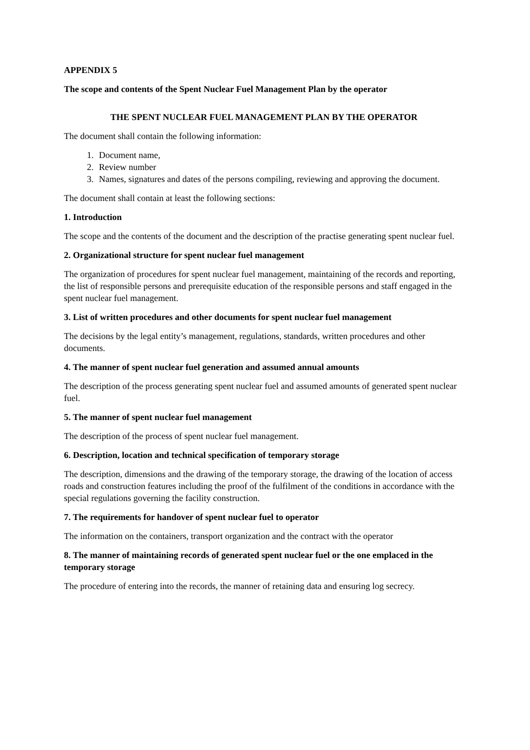APPENDIX 5
The scope and contents of the Spent Nuclear Fuel Management Plan by the operator
THE SPENT NUCLEAR FUEL MANAGEMENT PLAN BY THE OPERATOR
The document shall contain the following information:
1. Document name,
2. Review number
3. Names, signatures and dates of the persons compiling, reviewing and approving the document.
The document shall contain at least the following sections:
1. Introduction
The scope and the contents of the document and the description of the practise generating spent nuclear fuel.
2. Organizational structure for spent nuclear fuel management
The organization of procedures for spent nuclear fuel management, maintaining of the records and reporting, the list of responsible persons and prerequisite education of the responsible persons and staff engaged in the spent nuclear fuel management.
3. List of written procedures and other documents for spent nuclear fuel management
The decisions by the legal entity’s management, regulations, standards, written procedures and other documents.
4. The manner of spent nuclear fuel generation and assumed annual amounts
The description of the process generating spent nuclear fuel and assumed amounts of generated spent nuclear fuel.
5. The manner of spent nuclear fuel management
The description of the process of spent nuclear fuel management.
6. Description, location and technical specification of temporary storage
The description, dimensions and the drawing of the temporary storage, the drawing of the location of access roads and construction features including the proof of the fulfilment of the conditions in accordance with the special regulations governing the facility construction.
7. The requirements for handover of spent nuclear fuel to operator
The information on the containers, transport organization and the contract with the operator
8. The manner of maintaining records of generated spent nuclear fuel or the one emplaced in the temporary storage
The procedure of entering into the records, the manner of retaining data and ensuring log secrecy.